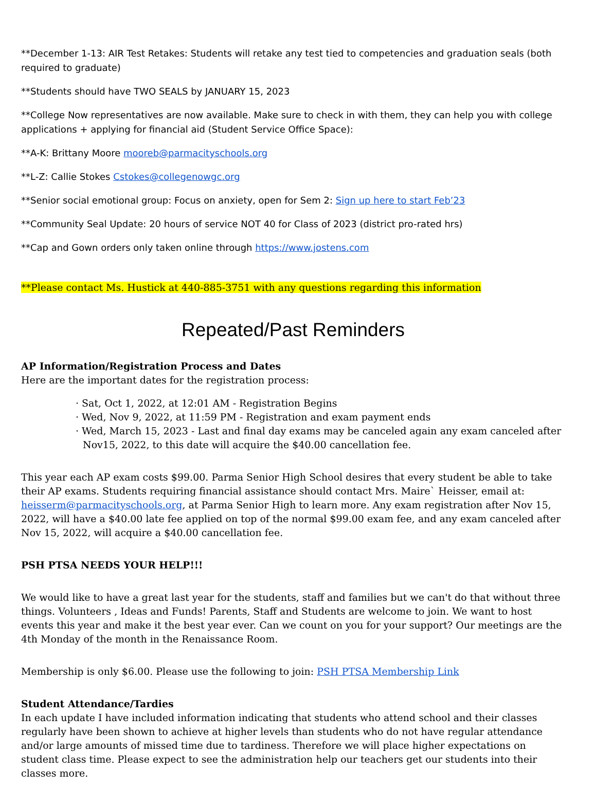**December 1-13: AIR Test Retakes: Students will retake any test tied to competencies and graduation seals (both required to graduate)
**Students should have TWO SEALS by JANUARY 15, 2023
**College Now representatives are now available. Make sure to check in with them, they can help you with college applications + applying for financial aid (Student Service Office Space):
**A-K: Brittany Moore mooreb@parmacityschools.org
**L-Z: Callie Stokes Cstokes@collegenowgc.org
**Senior social emotional group: Focus on anxiety, open for Sem 2: Sign up here to start Feb’23
**Community Seal Update: 20 hours of service NOT 40 for Class of 2023 (district pro-rated hrs)
**Cap and Gown orders only taken online through https://www.jostens.com
**Please contact Ms. Hustick at 440-885-3751 with any questions regarding this information
Repeated/Past Reminders
AP Information/Registration Process and Dates
Here are the important dates for the registration process:
· Sat, Oct 1, 2022, at 12:01 AM - Registration Begins
· Wed, Nov 9, 2022, at 11:59 PM - Registration and exam payment ends
· Wed, March 15, 2023 - Last and final day exams may be canceled again any exam canceled after Nov15, 2022, to this date will acquire the $40.00 cancellation fee.
This year each AP exam costs $99.00. Parma Senior High School desires that every student be able to take their AP exams. Students requiring financial assistance should contact Mrs. Maire` Heisser, email at: heisserm@parmacityschools.org, at Parma Senior High to learn more. Any exam registration after Nov 15, 2022, will have a $40.00 late fee applied on top of the normal $99.00 exam fee, and any exam canceled after Nov 15, 2022, will acquire a $40.00 cancellation fee.
PSH PTSA NEEDS YOUR HELP!!!
We would like to have a great last year for the students, staff and families but we can't do that without three things. Volunteers , Ideas and Funds! Parents, Staff and Students are welcome to join. We want to host events this year and make it the best year ever. Can we count on you for your support? Our meetings are the 4th Monday of the month in the Renaissance Room.
Membership is only $6.00. Please use the following to join: PSH PTSA Membership Link
Student Attendance/Tardies
In each update I have included information indicating that students who attend school and their classes regularly have been shown to achieve at higher levels than students who do not have regular attendance and/or large amounts of missed time due to tardiness. Therefore we will place higher expectations on student class time. Please expect to see the administration help our teachers get our students into their classes more.